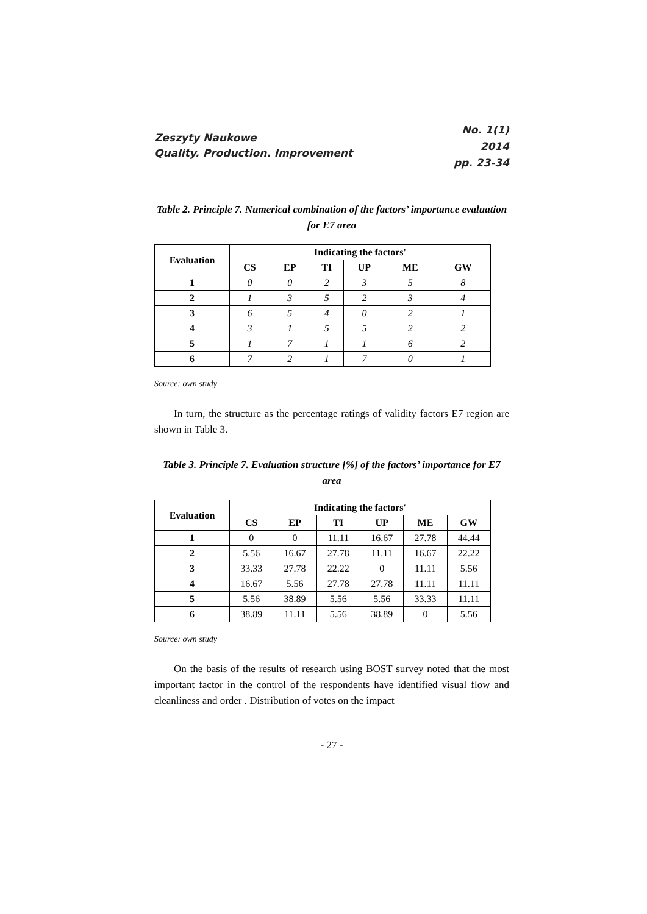Zeszyty Naukowe
Quality. Production. Improvement
No. 1(1)
2014
pp. 23-34
Table 2. Principle 7. Numerical combination of the factors’ importance evaluation for E7 area
| Evaluation | Indicating the factors' | | | | | |
| --- | --- | --- | --- | --- | --- | --- |
| | CS | EP | TI | UP | ME | GW |
| 1 | 0 | 0 | 2 | 3 | 5 | 8 |
| 2 | 1 | 3 | 5 | 2 | 3 | 4 |
| 3 | 6 | 5 | 4 | 0 | 2 | 1 |
| 4 | 3 | 1 | 5 | 5 | 2 | 2 |
| 5 | 1 | 7 | 1 | 1 | 6 | 2 |
| 6 | 7 | 2 | 1 | 7 | 0 | 1 |
Source: own study
In turn, the structure as the percentage ratings of validity factors E7 region are shown in Table 3.
Table 3. Principle 7. Evaluation structure [%] of the factors’ importance for E7 area
| Evaluation | Indicating the factors' | | | | | |
| --- | --- | --- | --- | --- | --- | --- |
| | CS | EP | TI | UP | ME | GW |
| 1 | 0 | 0 | 11.11 | 16.67 | 27.78 | 44.44 |
| 2 | 5.56 | 16.67 | 27.78 | 11.11 | 16.67 | 22.22 |
| 3 | 33.33 | 27.78 | 22.22 | 0 | 11.11 | 5.56 |
| 4 | 16.67 | 5.56 | 27.78 | 27.78 | 11.11 | 11.11 |
| 5 | 5.56 | 38.89 | 5.56 | 5.56 | 33.33 | 11.11 |
| 6 | 38.89 | 11.11 | 5.56 | 38.89 | 0 | 5.56 |
Source: own study
On the basis of the results of research using BOST survey noted that the most important factor in the control of the respondents have identified visual flow and cleanliness and order . Distribution of votes on the impact
- 27 -